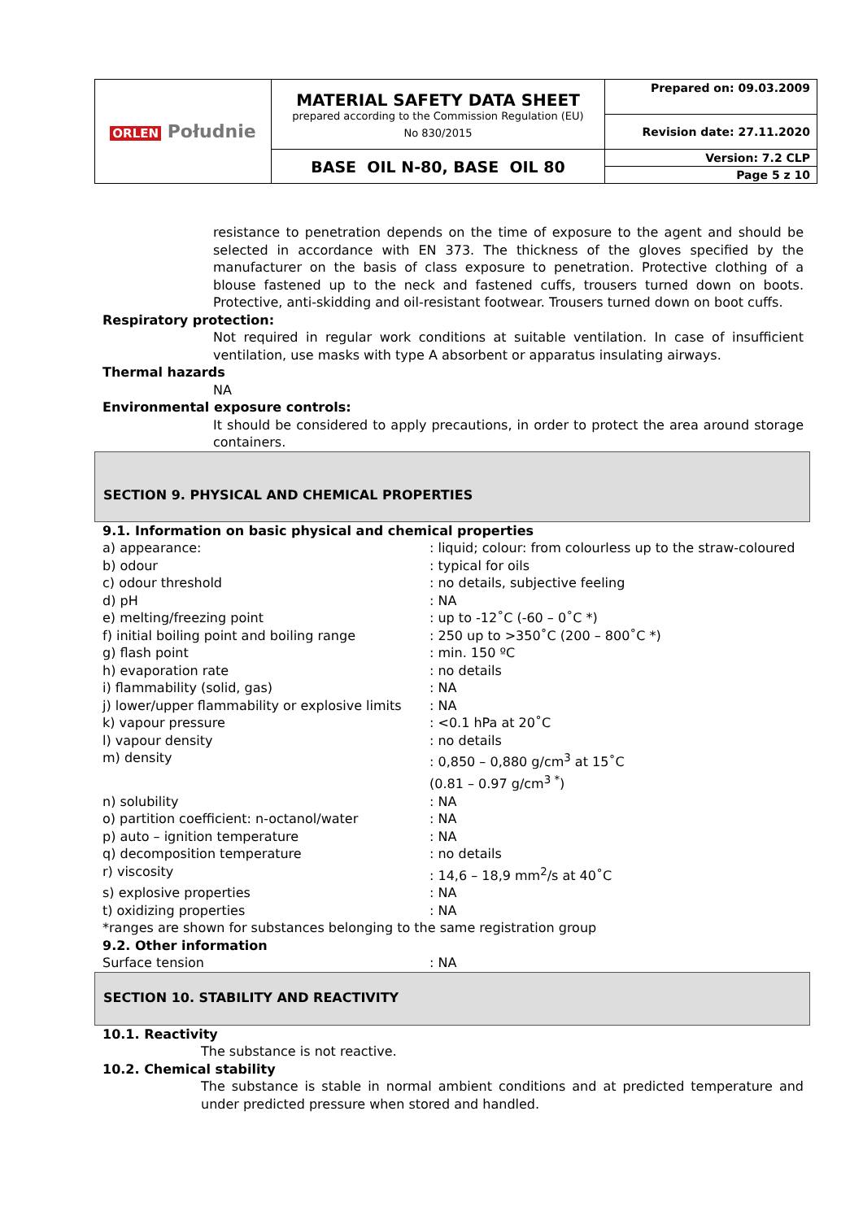| ORLEN Południe | MATERIAL SAFETY DATA SHEET prepared according to the Commission Regulation (EU) No 830/2015 | Prepared on: 09.03.2009 |
| | | Revision date: 27.11.2020 |
| | BASE OIL N-80, BASE OIL 80 | Version: 7.2 CLP Page 5 z 10 |
resistance to penetration depends on the time of exposure to the agent and should be selected in accordance with EN 373. The thickness of the gloves specified by the manufacturer on the basis of class exposure to penetration. Protective clothing of a blouse fastened up to the neck and fastened cuffs, trousers turned down on boots. Protective, anti-skidding and oil-resistant footwear. Trousers turned down on boot cuffs.
Respiratory protection:
Not required in regular work conditions at suitable ventilation. In case of insufficient ventilation, use masks with type A absorbent or apparatus insulating airways.
Thermal hazards
NA
Environmental exposure controls:
It should be considered to apply precautions, in order to protect the area around storage containers.
SECTION 9. PHYSICAL AND CHEMICAL PROPERTIES
9.1. Information on basic physical and chemical properties
| a) appearance: | : liquid; colour: from colourless up to the straw-coloured |
| b) odour | : typical for oils |
| c) odour threshold | : no details, subjective feeling |
| d) pH | : NA |
| e) melting/freezing point | : up to -12˚C (-60 – 0˚C *) |
| f) initial boiling point and boiling range | : 250 up to >350˚C (200 – 800˚C *) |
| g) flash point | : min. 150 ºC |
| h) evaporation rate | : no details |
| i) flammability (solid, gas) | : NA |
| j) lower/upper flammability or explosive limits | : NA |
| k) vapour pressure | : <0.1 hPa at 20˚C |
| l) vapour density | : no details |
| m) density | : 0,850 – 0,880 g/cm<sup>3</sup> at 15˚C (0.81 – 0.97 g/cm<sup>3 *</sup>) |
| n) solubility | : NA |
| o) partition coefficient: n-octanol/water | : NA |
| p) auto – ignition temperature | : NA |
| q) decomposition temperature | : no details |
| r) viscosity | : 14,6 – 18,9 mm<sup>2</sup>/s at 40˚C |
| s) explosive properties | : NA |
| t) oxidizing properties | : NA |
*ranges are shown for substances belonging to the same registration group
9.2. Other information
| Surface tension | : NA |
SECTION 10. STABILITY AND REACTIVITY
10.1. Reactivity
The substance is not reactive.
10.2. Chemical stability
The substance is stable in normal ambient conditions and at predicted temperature and under predicted pressure when stored and handled.